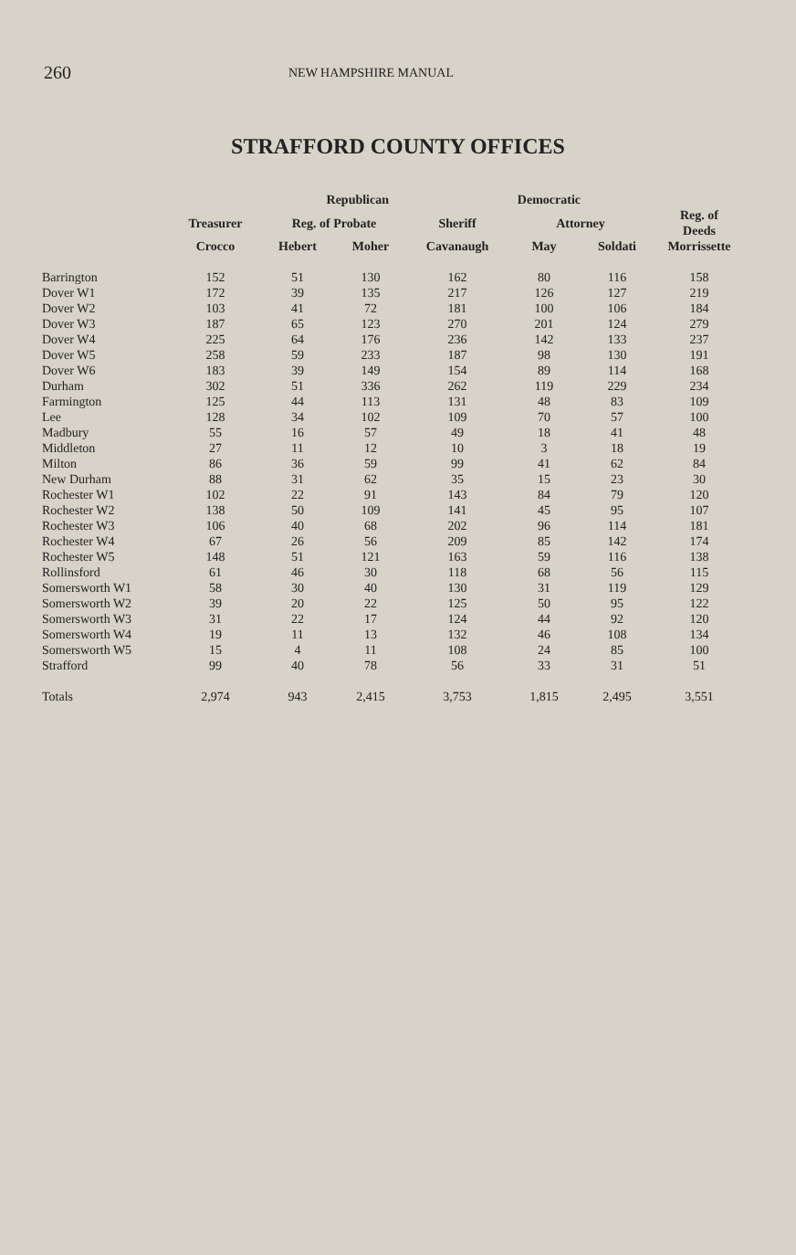260
NEW HAMPSHIRE MANUAL
STRAFFORD COUNTY OFFICES
| | Republican | | | Democratic | | | |
| --- | --- | --- | --- | --- | --- | --- | --- |
| | Treasurer | Reg. of Probate | | Sheriff | Attorney | | Reg. of Deeds |
| | Crocco | Hebert | Moher | Cavanaugh | May | Soldati | Morrissette |
| Barrington | 152 | 51 | 130 | 162 | 80 | 116 | 158 |
| Dover W1 | 172 | 39 | 135 | 217 | 126 | 127 | 219 |
| Dover W2 | 103 | 41 | 72 | 181 | 100 | 106 | 184 |
| Dover W3 | 187 | 65 | 123 | 270 | 201 | 124 | 279 |
| Dover W4 | 225 | 64 | 176 | 236 | 142 | 133 | 237 |
| Dover W5 | 258 | 59 | 233 | 187 | 98 | 130 | 191 |
| Dover W6 | 183 | 39 | 149 | 154 | 89 | 114 | 168 |
| Durham | 302 | 51 | 336 | 262 | 119 | 229 | 234 |
| Farmington | 125 | 44 | 113 | 131 | 48 | 83 | 109 |
| Lee | 128 | 34 | 102 | 109 | 70 | 57 | 100 |
| Madbury | 55 | 16 | 57 | 49 | 18 | 41 | 48 |
| Middleton | 27 | 11 | 12 | 10 | 3 | 18 | 19 |
| Milton | 86 | 36 | 59 | 99 | 41 | 62 | 84 |
| New Durham | 88 | 31 | 62 | 35 | 15 | 23 | 30 |
| Rochester W1 | 102 | 22 | 91 | 143 | 84 | 79 | 120 |
| Rochester W2 | 138 | 50 | 109 | 141 | 45 | 95 | 107 |
| Rochester W3 | 106 | 40 | 68 | 202 | 96 | 114 | 181 |
| Rochester W4 | 67 | 26 | 56 | 209 | 85 | 142 | 174 |
| Rochester W5 | 148 | 51 | 121 | 163 | 59 | 116 | 138 |
| Rollinsford | 61 | 46 | 30 | 118 | 68 | 56 | 115 |
| Somersworth W1 | 58 | 30 | 40 | 130 | 31 | 119 | 129 |
| Somersworth W2 | 39 | 20 | 22 | 125 | 50 | 95 | 122 |
| Somersworth W3 | 31 | 22 | 17 | 124 | 44 | 92 | 120 |
| Somersworth W4 | 19 | 11 | 13 | 132 | 46 | 108 | 134 |
| Somersworth W5 | 15 | 4 | 11 | 108 | 24 | 85 | 100 |
| Strafford | 99 | 40 | 78 | 56 | 33 | 31 | 51 |
| Totals | 2,974 | 943 | 2,415 | 3,753 | 1,815 | 2,495 | 3,551 |